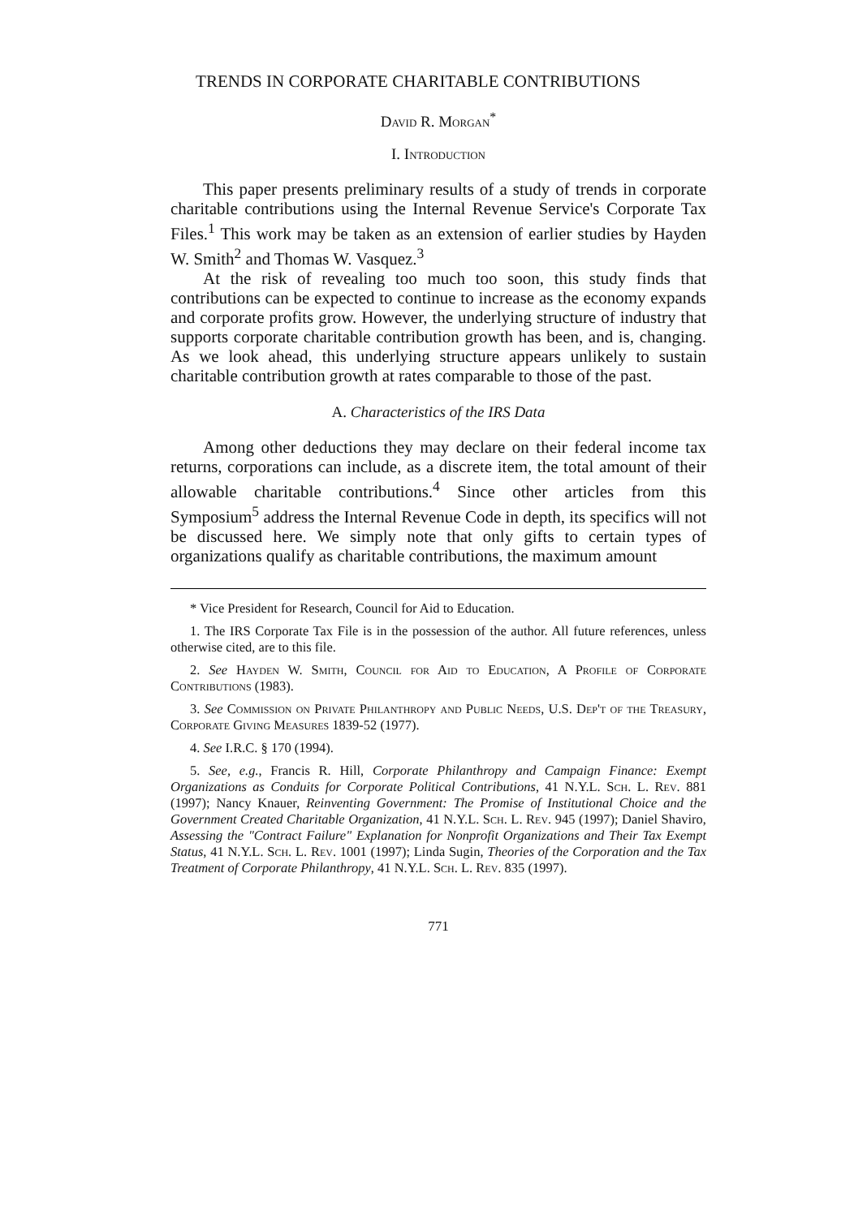TRENDS IN CORPORATE CHARITABLE CONTRIBUTIONS
David R. Morgan<sup>*</sup>
I. Introduction
This paper presents preliminary results of a study of trends in corporate charitable contributions using the Internal Revenue Service's Corporate Tax Files.<sup>1</sup> This work may be taken as an extension of earlier studies by Hayden W. Smith<sup>2</sup> and Thomas W. Vasquez.<sup>3</sup>
At the risk of revealing too much too soon, this study finds that contributions can be expected to continue to increase as the economy expands and corporate profits grow. However, the underlying structure of industry that supports corporate charitable contribution growth has been, and is, changing. As we look ahead, this underlying structure appears unlikely to sustain charitable contribution growth at rates comparable to those of the past.
A. Characteristics of the IRS Data
Among other deductions they may declare on their federal income tax returns, corporations can include, as a discrete item, the total amount of their allowable charitable contributions.<sup>4</sup> Since other articles from this Symposium<sup>5</sup> address the Internal Revenue Code in depth, its specifics will not be discussed here. We simply note that only gifts to certain types of organizations qualify as charitable contributions, the maximum amount
* Vice President for Research, Council for Aid to Education.
1. The IRS Corporate Tax File is in the possession of the author. All future references, unless otherwise cited, are to this file.
2. See Hayden W. Smith, Council for Aid to Education, A Profile of Corporate Contributions (1983).
3. See Commission on Private Philanthropy and Public Needs, U.S. Dep't of the Treasury, Corporate Giving Measures 1839-52 (1977).
4. See I.R.C. § 170 (1994).
5. See, e.g., Francis R. Hill, Corporate Philanthropy and Campaign Finance: Exempt Organizations as Conduits for Corporate Political Contributions, 41 N.Y.L. Sch. L. Rev. 881 (1997); Nancy Knauer, Reinventing Government: The Promise of Institutional Choice and the Government Created Charitable Organization, 41 N.Y.L. Sch. L. Rev. 945 (1997); Daniel Shaviro, Assessing the "Contract Failure" Explanation for Nonprofit Organizations and Their Tax Exempt Status, 41 N.Y.L. Sch. L. Rev. 1001 (1997); Linda Sugin, Theories of the Corporation and the Tax Treatment of Corporate Philanthropy, 41 N.Y.L. Sch. L. Rev. 835 (1997).
771